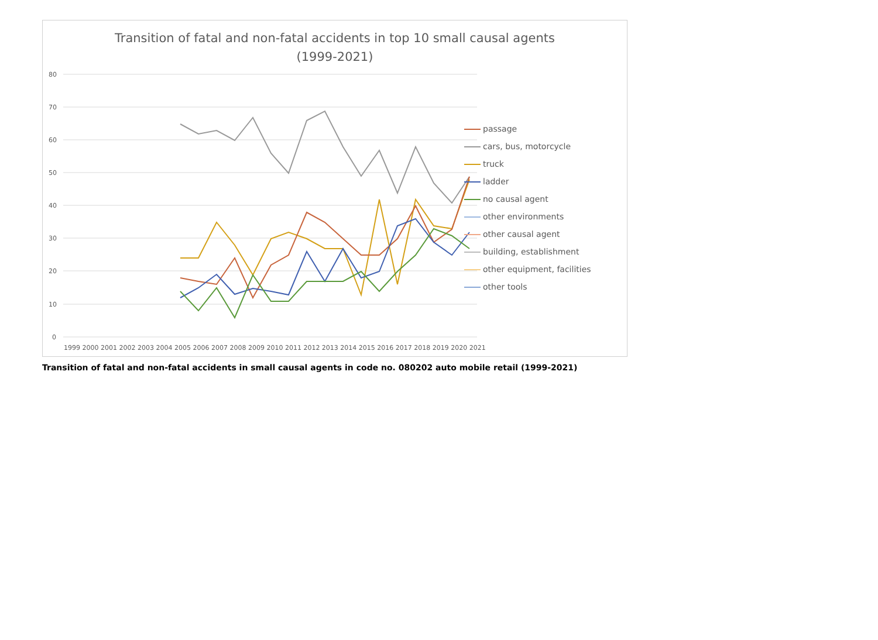Transition of fatal and non-fatal accidents in top 10 small causal agents
(1999-2021)
80
70
60
50
40
30
20
10
0
1999 2000 2001 2002 2003 2004 2005 2006 2007 2008 2009 2010 2011 2012 2013 2014 2015 2016 2017 2018 2019 2020 2021
passage
cars, bus, motorcycle
truck
ladder
no causal agent
other environments
other causal agent
building, establishment
other equipment, facilities
other tools
Transition of fatal and non-fatal accidents in small causal agents in code no. 080202 auto mobile retail (1999-2021)